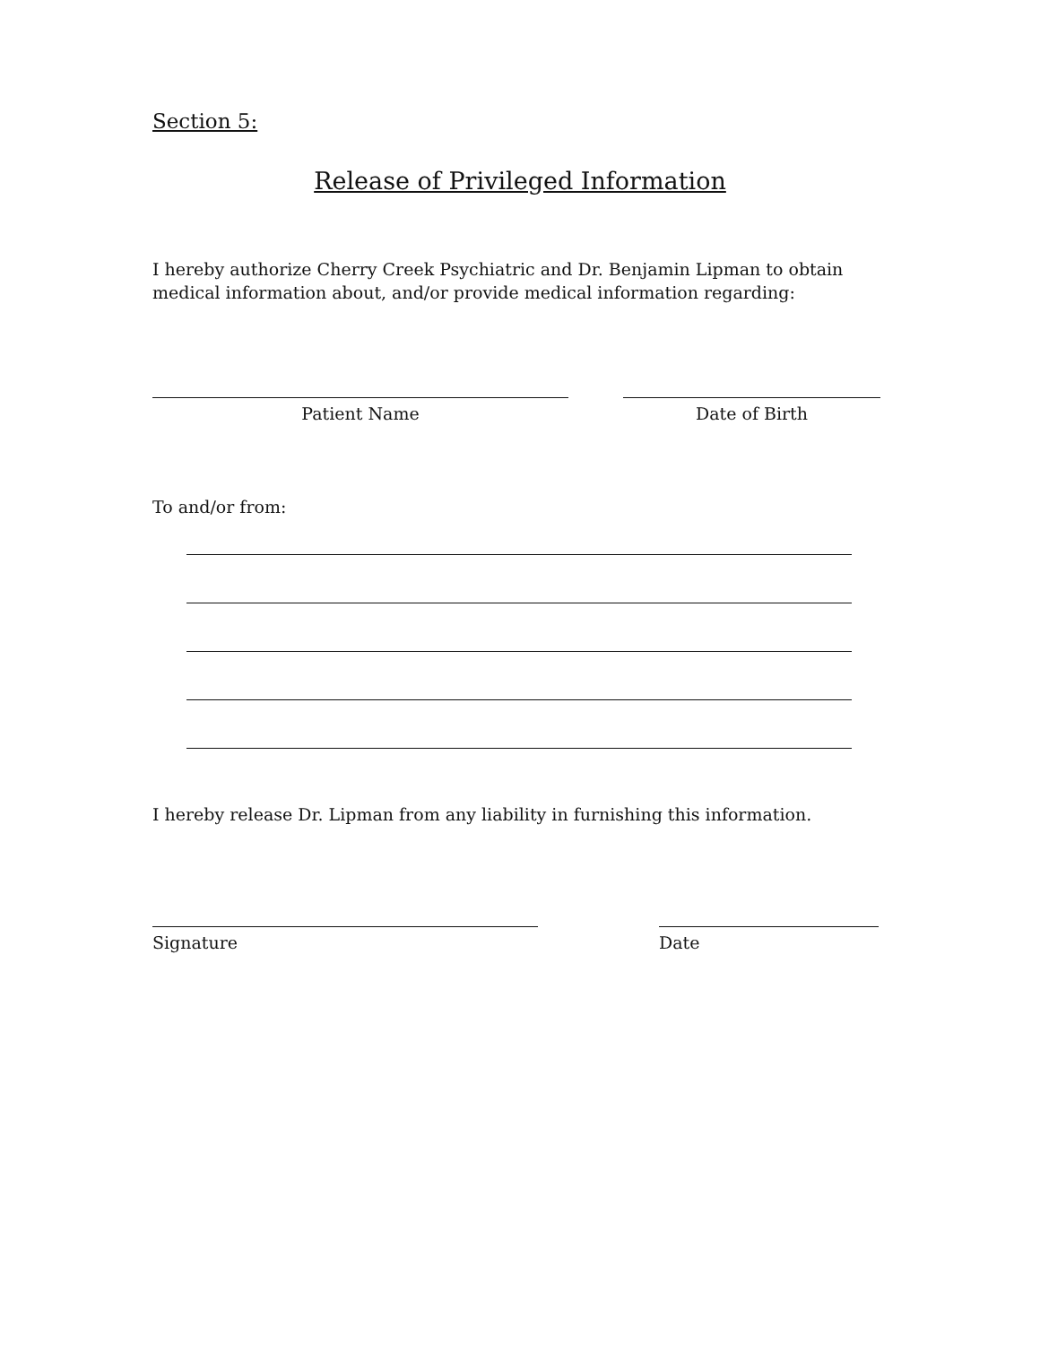Section 5:
Release of Privileged Information
I hereby authorize Cherry Creek Psychiatric and Dr. Benjamin Lipman to obtain medical information about, and/or provide medical information regarding:
Patient Name Date of Birth
To and/or from:
I hereby release Dr. Lipman from any liability in furnishing this information.
Signature Date